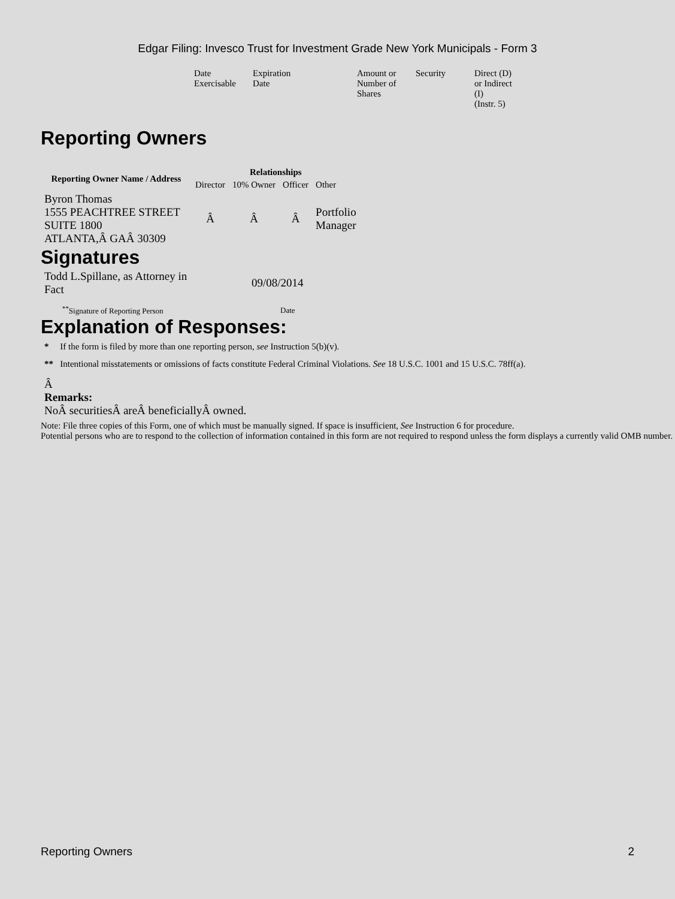Edgar Filing: Invesco Trust for Investment Grade New York Municipals - Form 3
| Date Exercisable | Expiration Date | Amount or Number of Shares | Security | Direct (D) or Indirect (I) (Instr. 5) |
Reporting Owners
| Reporting Owner Name / Address | Relationships | | | |
| --- | --- | --- | --- | --- |
| | Director | 10% Owner | Officer | Other |
| Byron Thomas 1555 PEACHTREE STREET SUITE 1800 ATLANTA,Â GAÂ 30309 | Â | Â | Â | Portfolio Manager |
Signatures
| Todd L.Spillane, as Attorney in Fact | 09/08/2014 |
| <sup>**</sup> Signature of Reporting Person | Date |
Explanation of Responses:
* If the form is filed by more than one reporting person, see Instruction 5(b)(v).
** Intentional misstatements or omissions of facts constitute Federal Criminal Violations. See 18 U.S.C. 1001 and 15 U.S.C. 78ff(a).
Â
Remarks:
NoÂ securitiesÂ areÂ beneficiallyÂ owned.
Note: File three copies of this Form, one of which must be manually signed. If space is insufficient, See Instruction 6 for procedure.
Potential persons who are to respond to the collection of information contained in this form are not required to respond unless the form displays a currently valid OMB number.
Reporting Owners 2